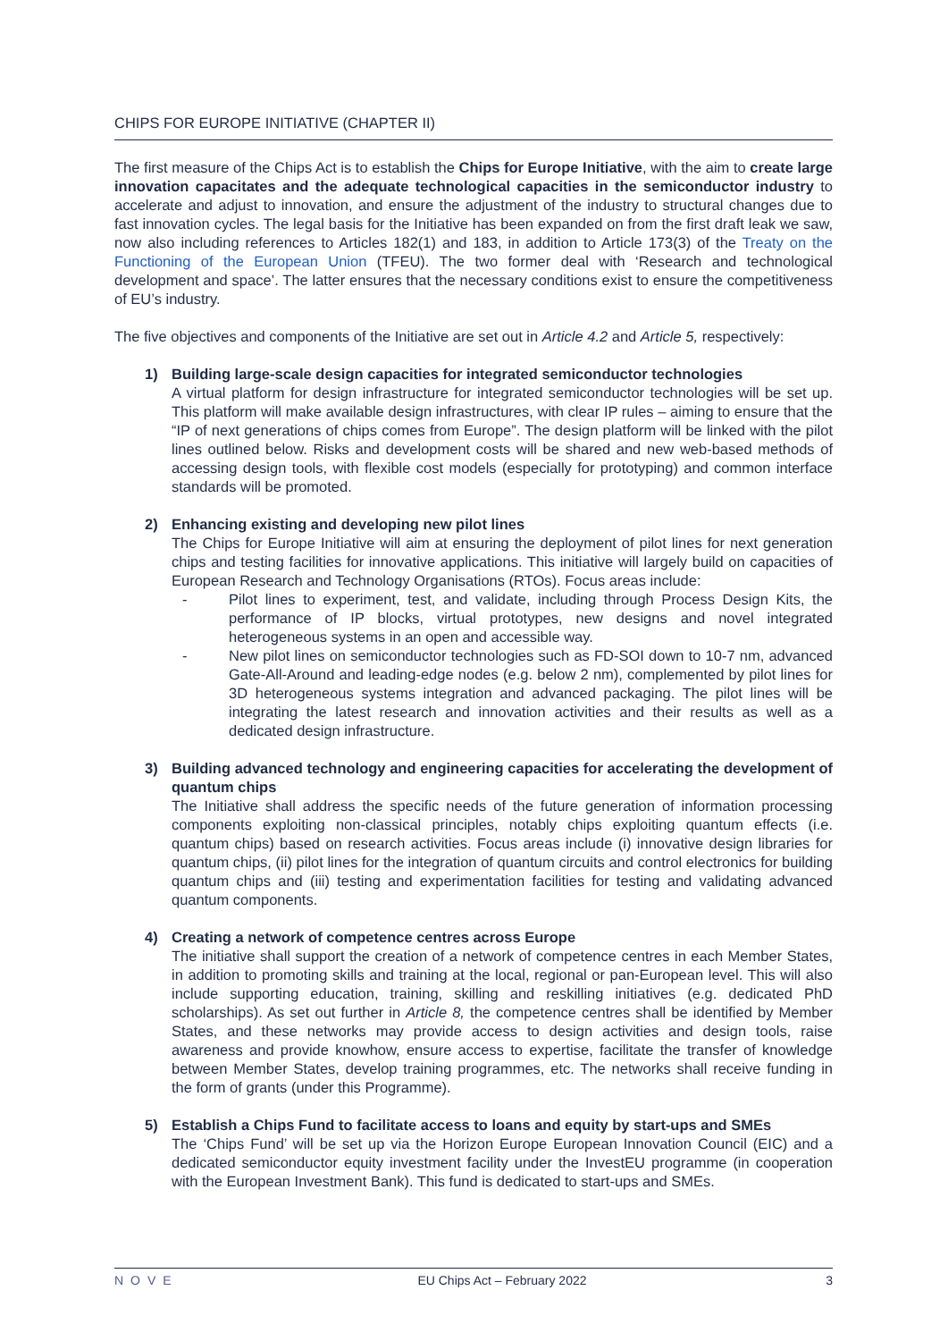CHIPS FOR EUROPE INITIATIVE (CHAPTER II)
The first measure of the Chips Act is to establish the Chips for Europe Initiative, with the aim to create large innovation capacitates and the adequate technological capacities in the semiconductor industry to accelerate and adjust to innovation, and ensure the adjustment of the industry to structural changes due to fast innovation cycles. The legal basis for the Initiative has been expanded on from the first draft leak we saw, now also including references to Articles 182(1) and 183, in addition to Article 173(3) of the Treaty on the Functioning of the European Union (TFEU). The two former deal with ‘Research and technological development and space’. The latter ensures that the necessary conditions exist to ensure the competitiveness of EU’s industry.
The five objectives and components of the Initiative are set out in Article 4.2 and Article 5, respectively:
1) Building large-scale design capacities for integrated semiconductor technologies
A virtual platform for design infrastructure for integrated semiconductor technologies will be set up. This platform will make available design infrastructures, with clear IP rules – aiming to ensure that the “IP of next generations of chips comes from Europe”. The design platform will be linked with the pilot lines outlined below. Risks and development costs will be shared and new web-based methods of accessing design tools, with flexible cost models (especially for prototyping) and common interface standards will be promoted.
2) Enhancing existing and developing new pilot lines
The Chips for Europe Initiative will aim at ensuring the deployment of pilot lines for next generation chips and testing facilities for innovative applications. This initiative will largely build on capacities of European Research and Technology Organisations (RTOs). Focus areas include:
- Pilot lines to experiment, test, and validate, including through Process Design Kits, the performance of IP blocks, virtual prototypes, new designs and novel integrated heterogeneous systems in an open and accessible way.
- New pilot lines on semiconductor technologies such as FD-SOI down to 10-7 nm, advanced Gate-All-Around and leading-edge nodes (e.g. below 2 nm), complemented by pilot lines for 3D heterogeneous systems integration and advanced packaging. The pilot lines will be integrating the latest research and innovation activities and their results as well as a dedicated design infrastructure.
3) Building advanced technology and engineering capacities for accelerating the development of quantum chips
The Initiative shall address the specific needs of the future generation of information processing components exploiting non-classical principles, notably chips exploiting quantum effects (i.e. quantum chips) based on research activities. Focus areas include (i) innovative design libraries for quantum chips, (ii) pilot lines for the integration of quantum circuits and control electronics for building quantum chips and (iii) testing and experimentation facilities for testing and validating advanced quantum components.
4) Creating a network of competence centres across Europe
The initiative shall support the creation of a network of competence centres in each Member States, in addition to promoting skills and training at the local, regional or pan-European level. This will also include supporting education, training, skilling and reskilling initiatives (e.g. dedicated PhD scholarships). As set out further in Article 8, the competence centres shall be identified by Member States, and these networks may provide access to design activities and design tools, raise awareness and provide knowhow, ensure access to expertise, facilitate the transfer of knowledge between Member States, develop training programmes, etc. The networks shall receive funding in the form of grants (under this Programme).
5) Establish a Chips Fund to facilitate access to loans and equity by start-ups and SMEs
The ‘Chips Fund’ will be set up via the Horizon Europe European Innovation Council (EIC) and a dedicated semiconductor equity investment facility under the InvestEU programme (in cooperation with the European Investment Bank). This fund is dedicated to start-ups and SMEs.
NOVE EU Chips Act – February 2022 3